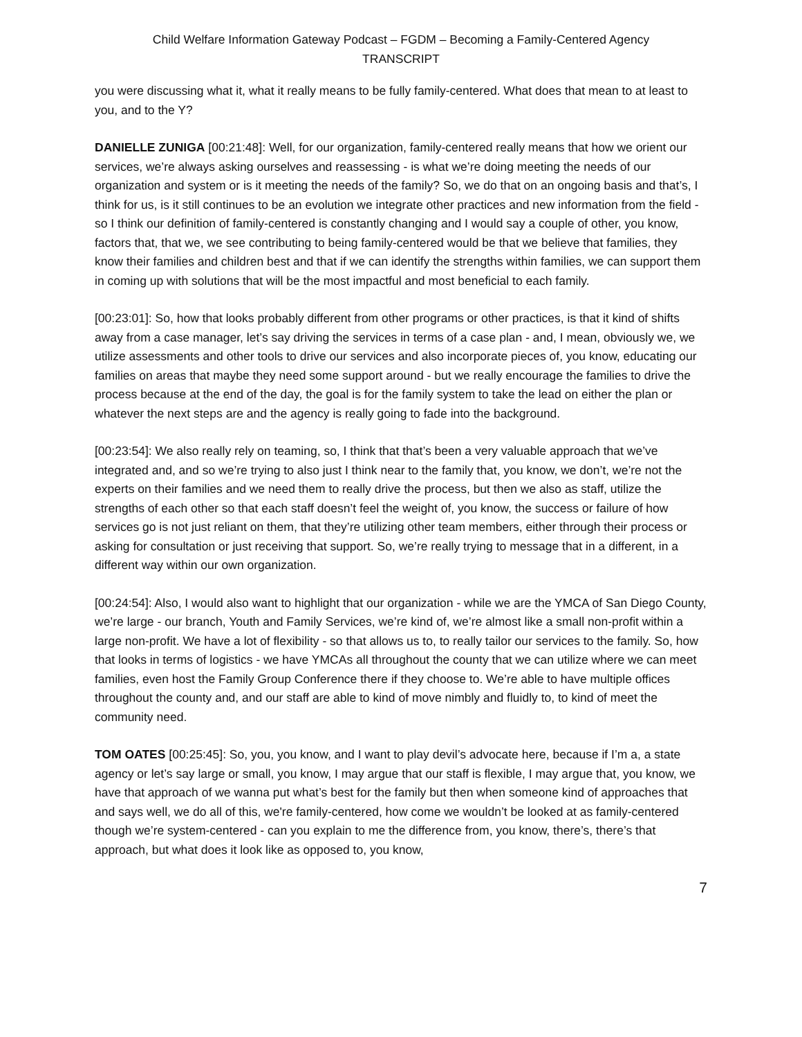Child Welfare Information Gateway Podcast – FGDM – Becoming a Family-Centered Agency
TRANSCRIPT
you were discussing what it, what it really means to be fully family-centered. What does that mean to at least to you, and to the Y?
DANIELLE ZUNIGA [00:21:48]: Well, for our organization, family-centered really means that how we orient our services, we’re always asking ourselves and reassessing - is what we’re doing meeting the needs of our organization and system or is it meeting the needs of the family? So, we do that on an ongoing basis and that’s, I think for us, is it still continues to be an evolution we integrate other practices and new information from the field - so I think our definition of family-centered is constantly changing and I would say a couple of other, you know, factors that, that we, we see contributing to being family-centered would be that we believe that families, they know their families and children best and that if we can identify the strengths within families, we can support them in coming up with solutions that will be the most impactful and most beneficial to each family.
[00:23:01]: So, how that looks probably different from other programs or other practices, is that it kind of shifts away from a case manager, let’s say driving the services in terms of a case plan - and, I mean, obviously we, we utilize assessments and other tools to drive our services and also incorporate pieces of, you know, educating our families on areas that maybe they need some support around - but we really encourage the families to drive the process because at the end of the day, the goal is for the family system to take the lead on either the plan or whatever the next steps are and the agency is really going to fade into the background.
[00:23:54]: We also really rely on teaming, so, I think that that’s been a very valuable approach that we’ve integrated and, and so we’re trying to also just I think near to the family that, you know, we don’t, we’re not the experts on their families and we need them to really drive the process, but then we also as staff, utilize the strengths of each other so that each staff doesn’t feel the weight of, you know, the success or failure of how services go is not just reliant on them, that they’re utilizing other team members, either through their process or asking for consultation or just receiving that support. So, we’re really trying to message that in a different, in a different way within our own organization.
[00:24:54]: Also, I would also want to highlight that our organization - while we are the YMCA of San Diego County, we’re large - our branch, Youth and Family Services, we’re kind of, we’re almost like a small non-profit within a large non-profit. We have a lot of flexibility - so that allows us to, to really tailor our services to the family. So, how that looks in terms of logistics - we have YMCAs all throughout the county that we can utilize where we can meet families, even host the Family Group Conference there if they choose to. We’re able to have multiple offices throughout the county and, and our staff are able to kind of move nimbly and fluidly to, to kind of meet the community need.
TOM OATES [00:25:45]: So, you, you know, and I want to play devil’s advocate here, because if I’m a, a state agency or let’s say large or small, you know, I may argue that our staff is flexible, I may argue that, you know, we have that approach of we wanna put what’s best for the family but then when someone kind of approaches that and says well, we do all of this, we're family-centered, how come we wouldn’t be looked at as family-centered though we’re system-centered - can you explain to me the difference from, you know, there’s, there’s that approach, but what does it look like as opposed to, you know,
7